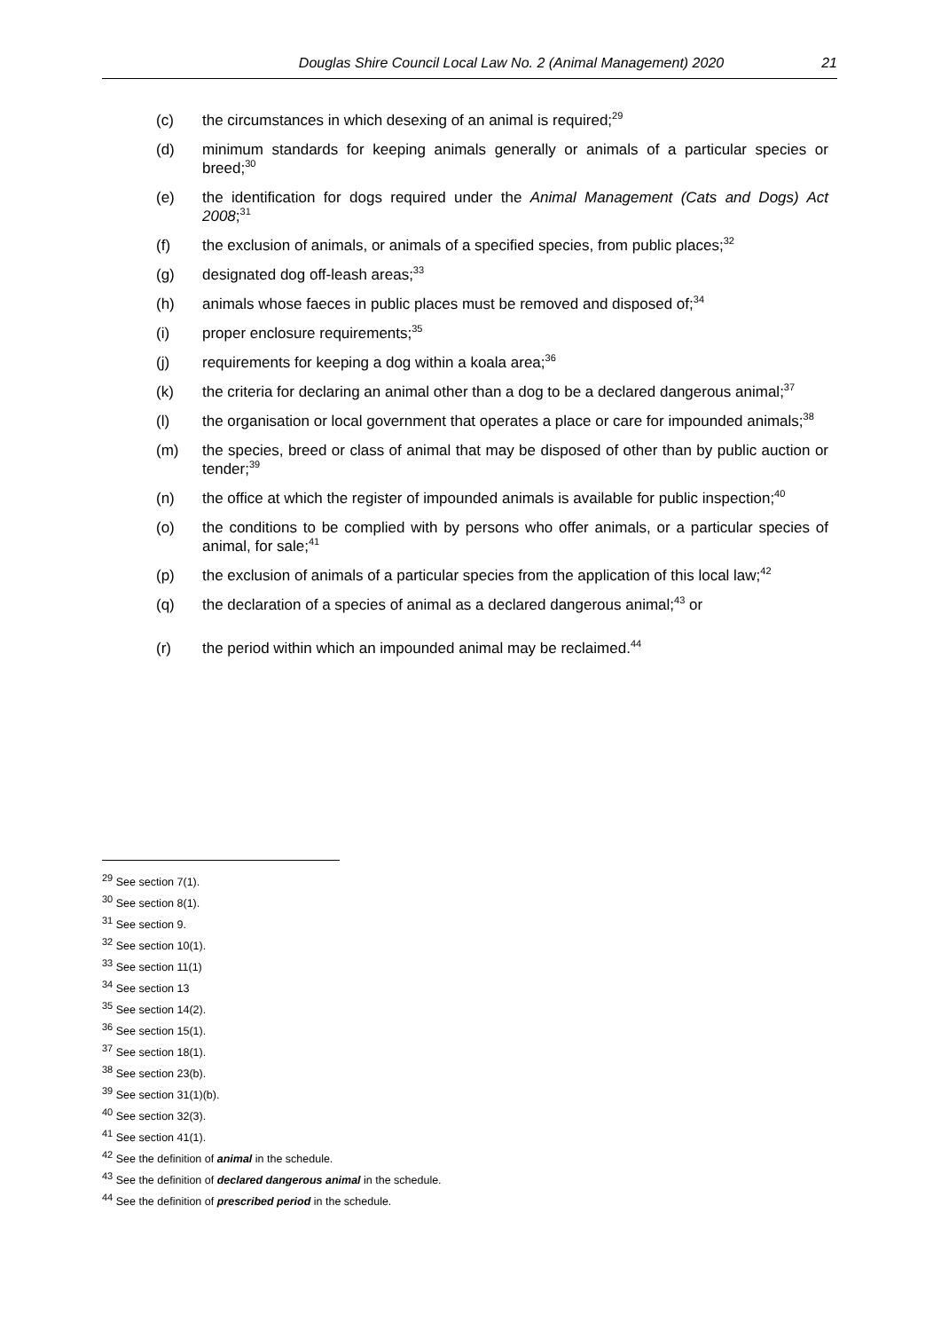Douglas Shire Council Local Law No. 2 (Animal Management) 2020 21
(c) the circumstances in which desexing of an animal is required;<sup>29</sup>
(d) minimum standards for keeping animals generally or animals of a particular species or breed;<sup>30</sup>
(e) the identification for dogs required under the Animal Management (Cats and Dogs) Act 2008;<sup>31</sup>
(f) the exclusion of animals, or animals of a specified species, from public places;<sup>32</sup>
(g) designated dog off-leash areas;<sup>33</sup>
(h) animals whose faeces in public places must be removed and disposed of;<sup>34</sup>
(i) proper enclosure requirements;<sup>35</sup>
(j) requirements for keeping a dog within a koala area;<sup>36</sup>
(k) the criteria for declaring an animal other than a dog to be a declared dangerous animal;<sup>37</sup>
(l) the organisation or local government that operates a place or care for impounded animals;<sup>38</sup>
(m) the species, breed or class of animal that may be disposed of other than by public auction or tender;<sup>39</sup>
(n) the office at which the register of impounded animals is available for public inspection;<sup>40</sup>
(o) the conditions to be complied with by persons who offer animals, or a particular species of animal, for sale;<sup>41</sup>
(p) the exclusion of animals of a particular species from the application of this local law;<sup>42</sup>
(q) the declaration of a species of animal as a declared dangerous animal;<sup>43</sup> or
(r) the period within which an impounded animal may be reclaimed.<sup>44</sup>
<sup>29</sup> See section 7(1).
<sup>30</sup> See section 8(1).
<sup>31</sup> See section 9.
<sup>32</sup> See section 10(1).
<sup>33</sup> See section 11(1)
<sup>34</sup> See section 13
<sup>35</sup> See section 14(2).
<sup>36</sup> See section 15(1).
<sup>37</sup> See section 18(1).
<sup>38</sup> See section 23(b).
<sup>39</sup> See section 31(1)(b).
<sup>40</sup> See section 32(3).
<sup>41</sup> See section 41(1).
<sup>42</sup> See the definition of animal in the schedule.
<sup>43</sup> See the definition of declared dangerous animal in the schedule.
<sup>44</sup> See the definition of prescribed period in the schedule.